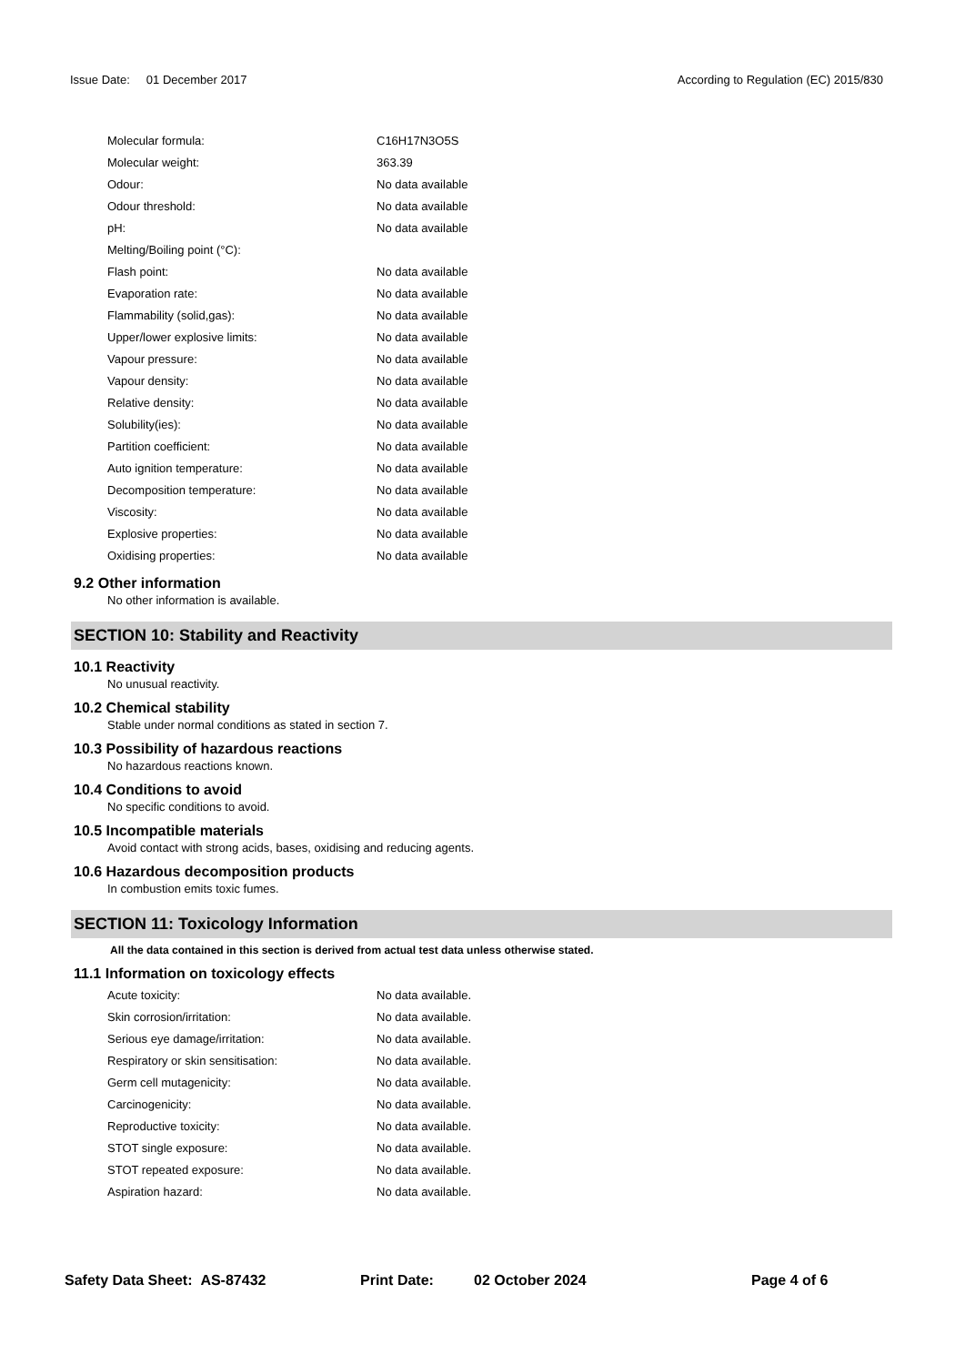Issue Date: 01 December 2017
According to Regulation (EC) 2015/830
| Molecular formula: | C16H17N3O5S |
| Molecular weight: | 363.39 |
| Odour: | No data available |
| Odour threshold: | No data available |
| pH: | No data available |
| Melting/Boiling point (°C): | |
| Flash point: | No data available |
| Evaporation rate: | No data available |
| Flammability (solid,gas): | No data available |
| Upper/lower explosive limits: | No data available |
| Vapour pressure: | No data available |
| Vapour density: | No data available |
| Relative density: | No data available |
| Solubility(ies): | No data available |
| Partition coefficient: | No data available |
| Auto ignition temperature: | No data available |
| Decomposition temperature: | No data available |
| Viscosity: | No data available |
| Explosive properties: | No data available |
| Oxidising properties: | No data available |
9.2 Other information
No other information is available.
SECTION 10: Stability and Reactivity
10.1 Reactivity
No unusual reactivity.
10.2 Chemical stability
Stable under normal conditions as stated in section 7.
10.3 Possibility of hazardous reactions
No hazardous reactions known.
10.4 Conditions to avoid
No specific conditions to avoid.
10.5 Incompatible materials
Avoid contact with strong acids, bases, oxidising and reducing agents.
10.6 Hazardous decomposition products
In combustion emits toxic fumes.
SECTION 11: Toxicology Information
All the data contained in this section is derived from actual test data unless otherwise stated.
11.1 Information on toxicology effects
| Acute toxicity: | No data available. |
| Skin corrosion/irritation: | No data available. |
| Serious eye damage/irritation: | No data available. |
| Respiratory or skin sensitisation: | No data available. |
| Germ cell mutagenicity: | No data available. |
| Carcinogenicity: | No data available. |
| Reproductive toxicity: | No data available. |
| STOT single exposure: | No data available. |
| STOT repeated exposure: | No data available. |
| Aspiration hazard: | No data available. |
Safety Data Sheet: AS-87432 Print Date: 02 October 2024 Page 4 of 6